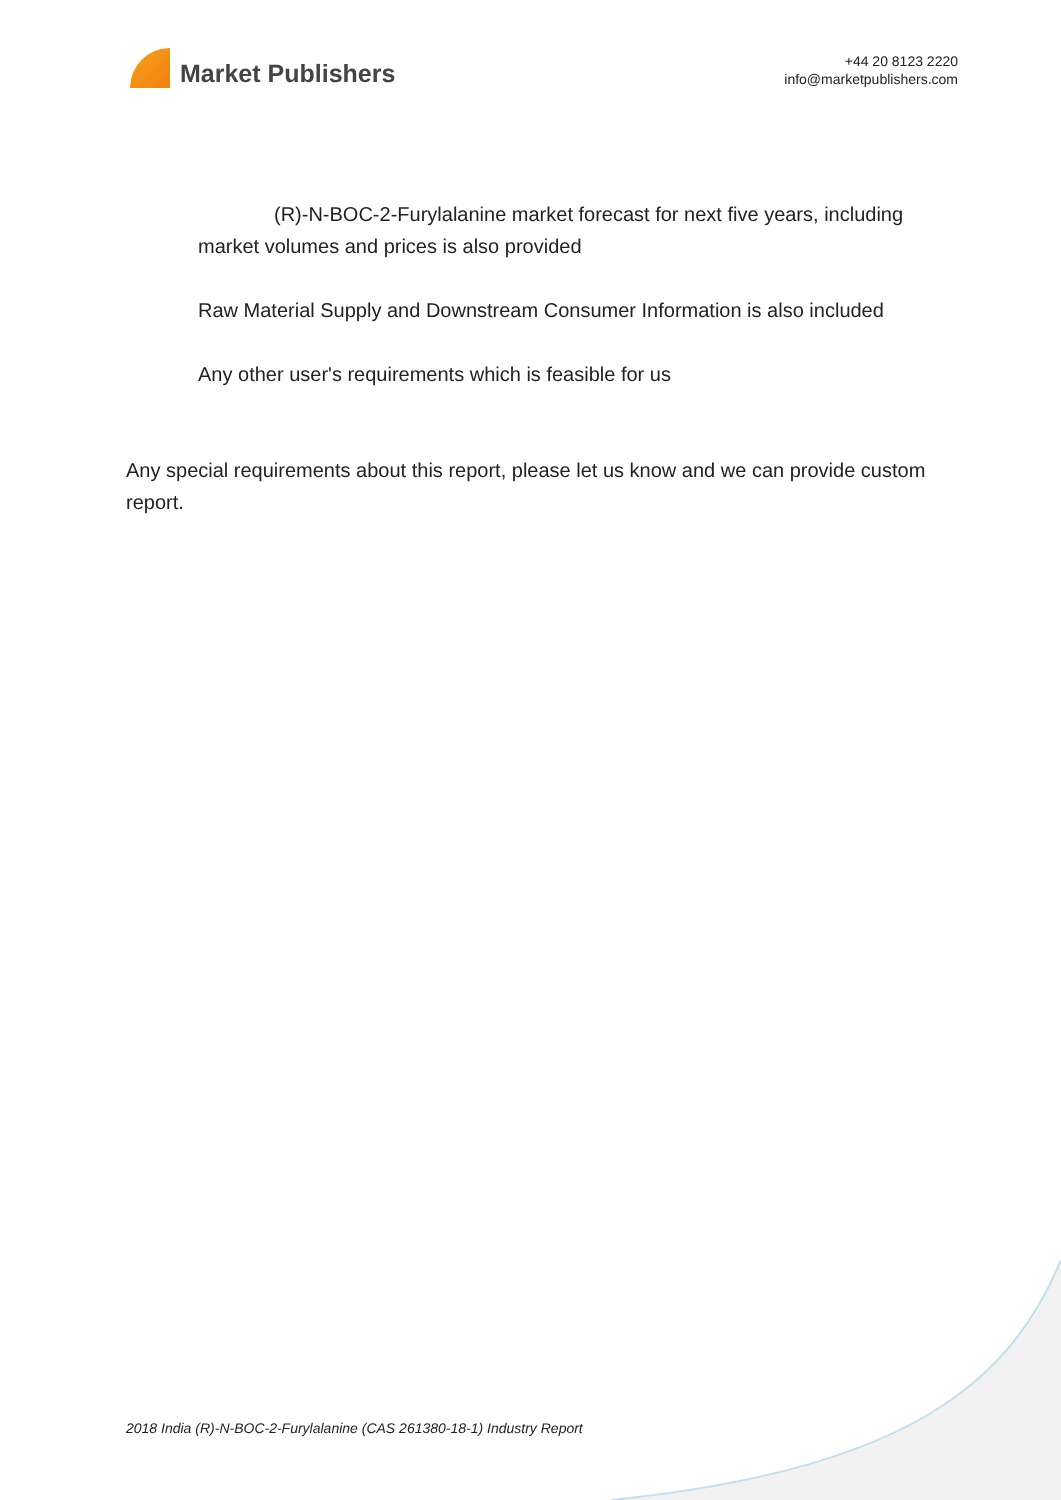Market Publishers
+44 20 8123 2220
info@marketpublishers.com
(R)-N-BOC-2-Furylalanine market forecast for next five years, including market volumes and prices is also provided
Raw Material Supply and Downstream Consumer Information is also included
Any other user's requirements which is feasible for us
Any special requirements about this report, please let us know and we can provide custom report.
2018 India (R)-N-BOC-2-Furylalanine (CAS 261380-18-1) Industry Report